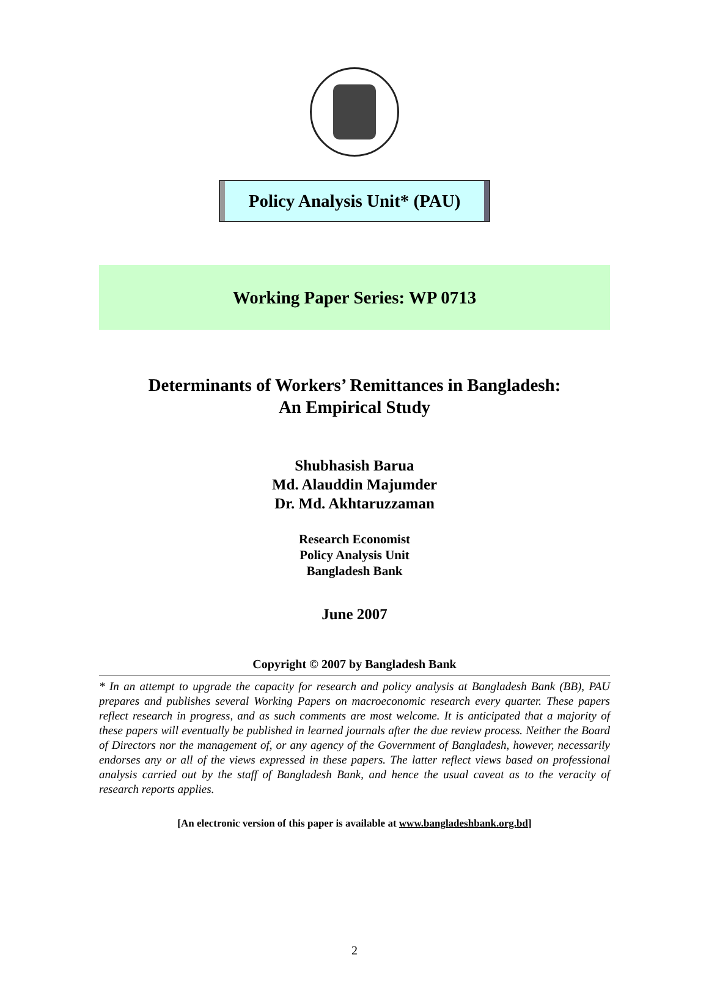Policy Analysis Unit* (PAU)
Working Paper Series: WP 0713
Determinants of Workers’ Remittances in Bangladesh:
An Empirical Study
Shubhasish Barua
Md. Alauddin Majumder
Dr. Md. Akhtaruzzaman
Research Economist
Policy Analysis Unit
Bangladesh Bank
June 2007
Copyright © 2007 by Bangladesh Bank
* In an attempt to upgrade the capacity for research and policy analysis at Bangladesh Bank (BB), PAU prepares and publishes several Working Papers on macroeconomic research every quarter. These papers reflect research in progress, and as such comments are most welcome. It is anticipated that a majority of these papers will eventually be published in learned journals after the due review process. Neither the Board of Directors nor the management of, or any agency of the Government of Bangladesh, however, necessarily endorses any or all of the views expressed in these papers. The latter reflect views based on professional analysis carried out by the staff of Bangladesh Bank, and hence the usual caveat as to the veracity of research reports applies.
[An electronic version of this paper is available at www.bangladeshbank.org.bd]
2